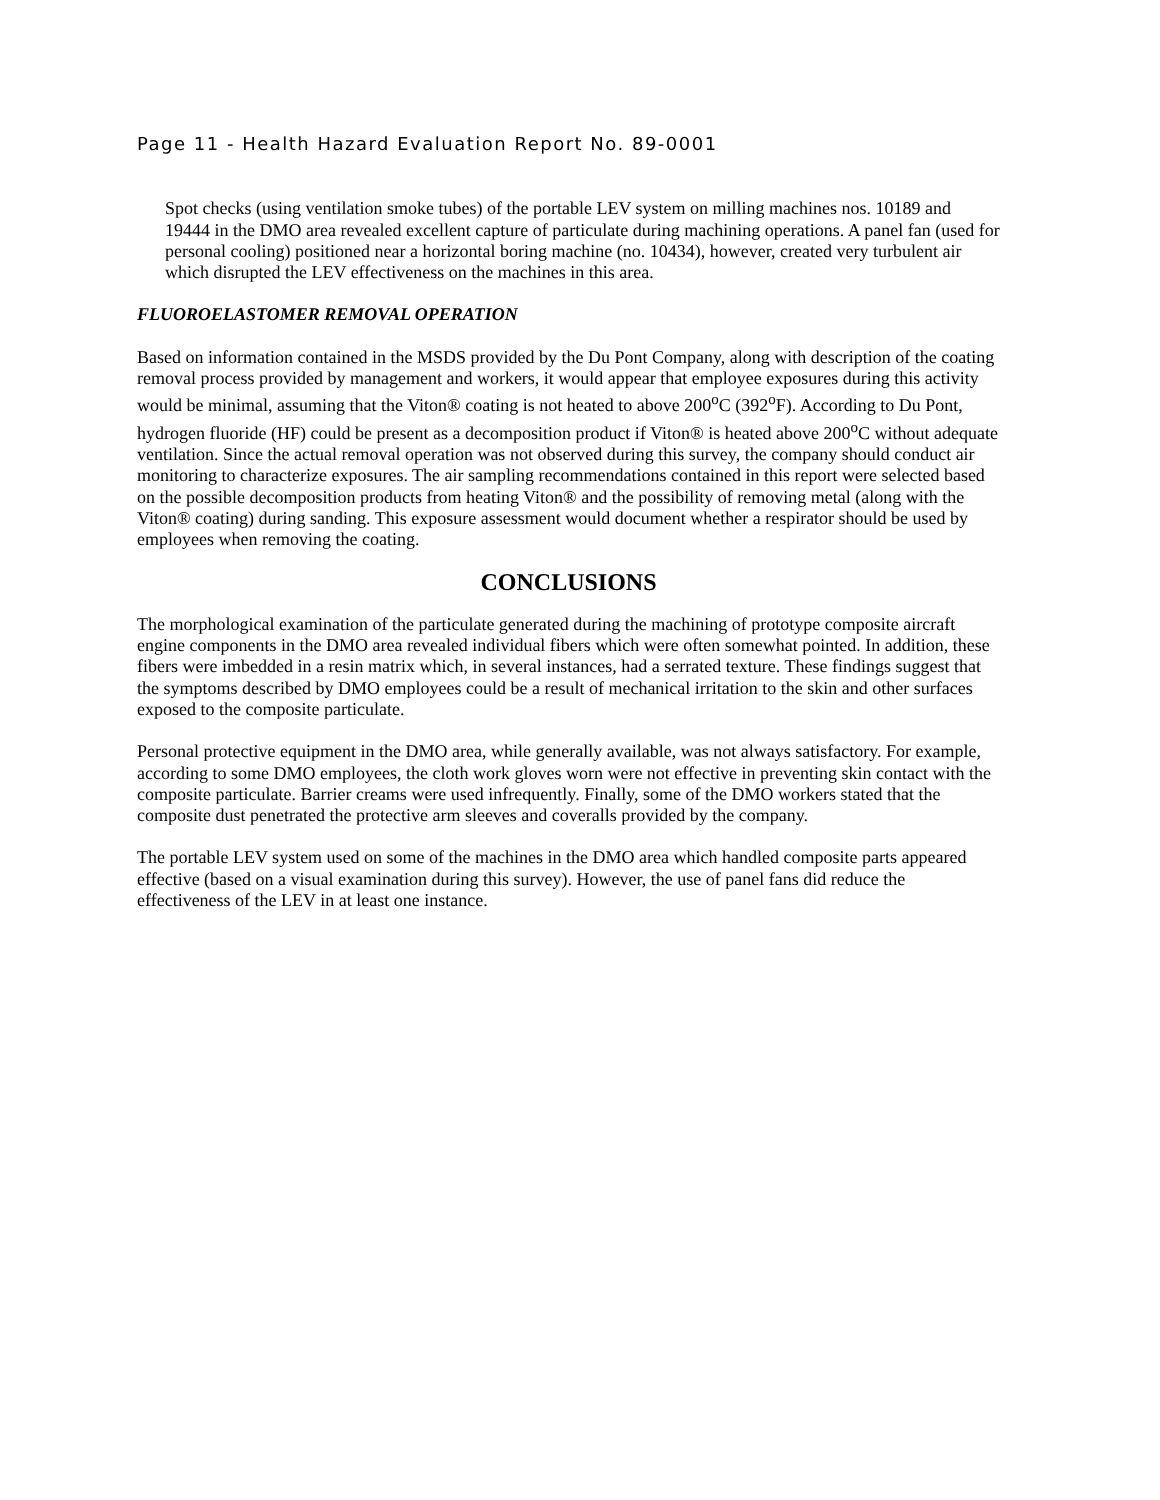Page 11 - Health Hazard Evaluation Report No. 89-0001
Spot checks (using ventilation smoke tubes) of the portable LEV system on milling machines nos. 10189 and 19444 in the DMO area revealed excellent capture of particulate during machining operations. A panel fan (used for personal cooling) positioned near a horizontal boring machine (no. 10434), however, created very turbulent air which disrupted the LEV effectiveness on the machines in this area.
FLUOROELASTOMER REMOVAL OPERATION
Based on information contained in the MSDS provided by the Du Pont Company, along with description of the coating removal process provided by management and workers, it would appear that employee exposures during this activity would be minimal, assuming that the Viton® coating is not heated to above 200<sup>o</sup>C (392<sup>o</sup>F). According to Du Pont, hydrogen fluoride (HF) could be present as a decomposition product if Viton® is heated above 200<sup>o</sup>C without adequate ventilation. Since the actual removal operation was not observed during this survey, the company should conduct air monitoring to characterize exposures. The air sampling recommendations contained in this report were selected based on the possible decomposition products from heating Viton® and the possibility of removing metal (along with the Viton® coating) during sanding. This exposure assessment would document whether a respirator should be used by employees when removing the coating.
CONCLUSIONS
The morphological examination of the particulate generated during the machining of prototype composite aircraft engine components in the DMO area revealed individual fibers which were often somewhat pointed. In addition, these fibers were imbedded in a resin matrix which, in several instances, had a serrated texture. These findings suggest that the symptoms described by DMO employees could be a result of mechanical irritation to the skin and other surfaces exposed to the composite particulate.
Personal protective equipment in the DMO area, while generally available, was not always satisfactory. For example, according to some DMO employees, the cloth work gloves worn were not effective in preventing skin contact with the composite particulate. Barrier creams were used infrequently. Finally, some of the DMO workers stated that the composite dust penetrated the protective arm sleeves and coveralls provided by the company.
The portable LEV system used on some of the machines in the DMO area which handled composite parts appeared effective (based on a visual examination during this survey). However, the use of panel fans did reduce the effectiveness of the LEV in at least one instance.